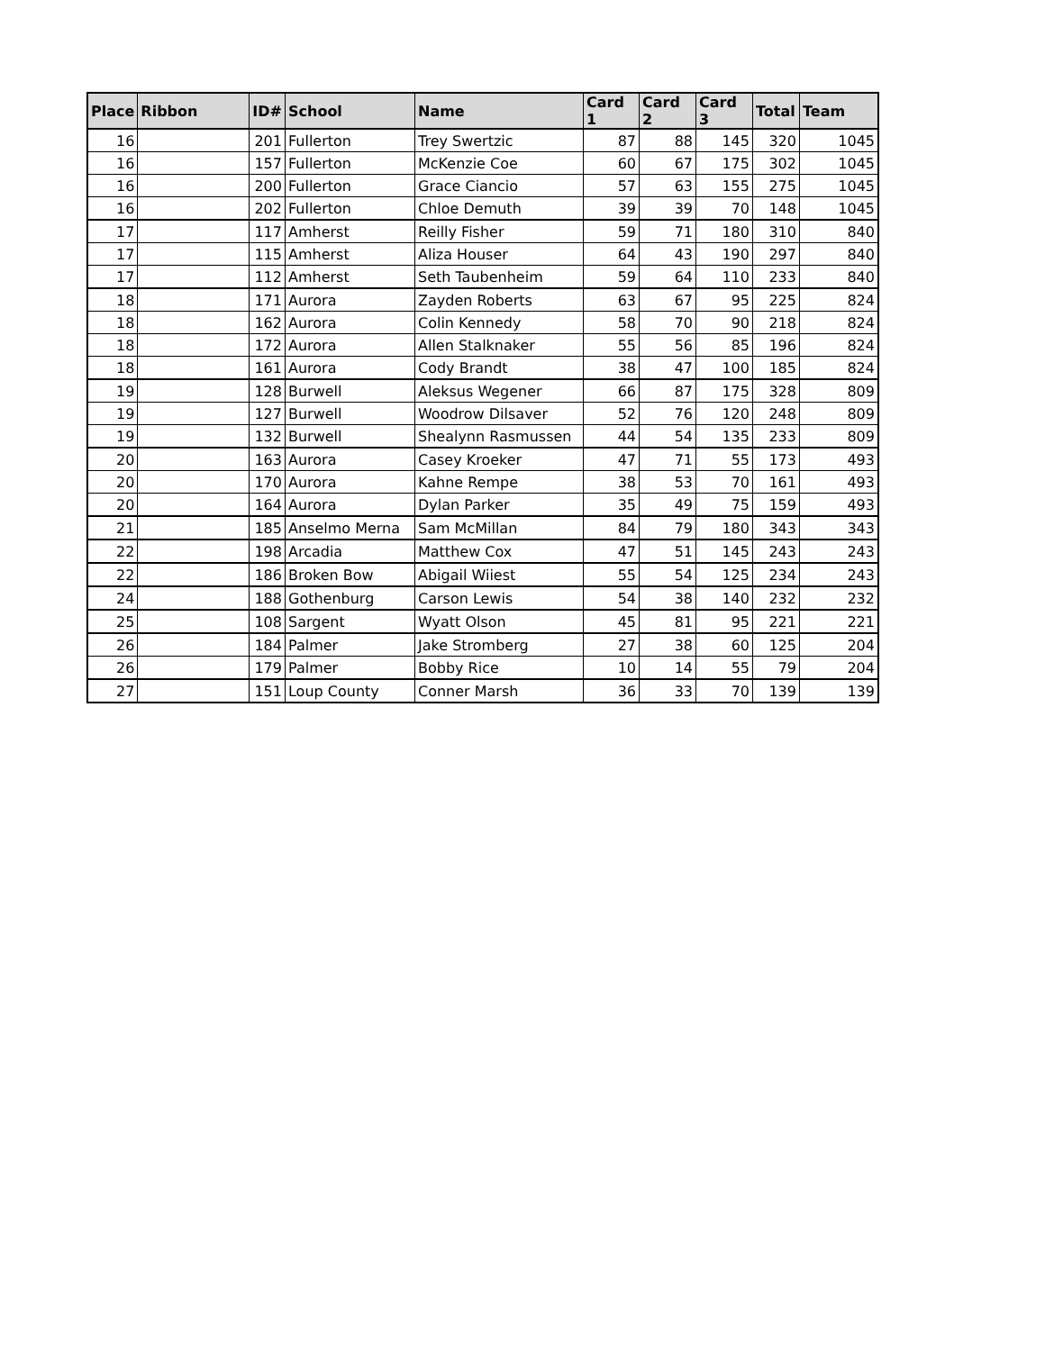| Place | Ribbon | ID# | School | Name | Card 1 | Card 2 | Card 3 | Total | Team |
| --- | --- | --- | --- | --- | --- | --- | --- | --- | --- |
| 16 | | 201 | Fullerton | Trey Swertzic | 87 | 88 | 145 | 320 | 1045 |
| 16 | | 157 | Fullerton | McKenzie Coe | 60 | 67 | 175 | 302 | 1045 |
| 16 | | 200 | Fullerton | Grace Ciancio | 57 | 63 | 155 | 275 | 1045 |
| 16 | | 202 | Fullerton | Chloe Demuth | 39 | 39 | 70 | 148 | 1045 |
| 17 | | 117 | Amherst | Reilly Fisher | 59 | 71 | 180 | 310 | 840 |
| 17 | | 115 | Amherst | Aliza Houser | 64 | 43 | 190 | 297 | 840 |
| 17 | | 112 | Amherst | Seth Taubenheim | 59 | 64 | 110 | 233 | 840 |
| 18 | | 171 | Aurora | Zayden Roberts | 63 | 67 | 95 | 225 | 824 |
| 18 | | 162 | Aurora | Colin Kennedy | 58 | 70 | 90 | 218 | 824 |
| 18 | | 172 | Aurora | Allen Stalknaker | 55 | 56 | 85 | 196 | 824 |
| 18 | | 161 | Aurora | Cody Brandt | 38 | 47 | 100 | 185 | 824 |
| 19 | | 128 | Burwell | Aleksus Wegener | 66 | 87 | 175 | 328 | 809 |
| 19 | | 127 | Burwell | Woodrow Dilsaver | 52 | 76 | 120 | 248 | 809 |
| 19 | | 132 | Burwell | Shealynn Rasmussen | 44 | 54 | 135 | 233 | 809 |
| 20 | | 163 | Aurora | Casey Kroeker | 47 | 71 | 55 | 173 | 493 |
| 20 | | 170 | Aurora | Kahne Rempe | 38 | 53 | 70 | 161 | 493 |
| 20 | | 164 | Aurora | Dylan Parker | 35 | 49 | 75 | 159 | 493 |
| 21 | | 185 | Anselmo Merna | Sam McMillan | 84 | 79 | 180 | 343 | 343 |
| 22 | | 198 | Arcadia | Matthew Cox | 47 | 51 | 145 | 243 | 243 |
| 22 | | 186 | Broken Bow | Abigail Wiiest | 55 | 54 | 125 | 234 | 243 |
| 24 | | 188 | Gothenburg | Carson Lewis | 54 | 38 | 140 | 232 | 232 |
| 25 | | 108 | Sargent | Wyatt Olson | 45 | 81 | 95 | 221 | 221 |
| 26 | | 184 | Palmer | Jake Stromberg | 27 | 38 | 60 | 125 | 204 |
| 26 | | 179 | Palmer | Bobby Rice | 10 | 14 | 55 | 79 | 204 |
| 27 | | 151 | Loup County | Conner Marsh | 36 | 33 | 70 | 139 | 139 |